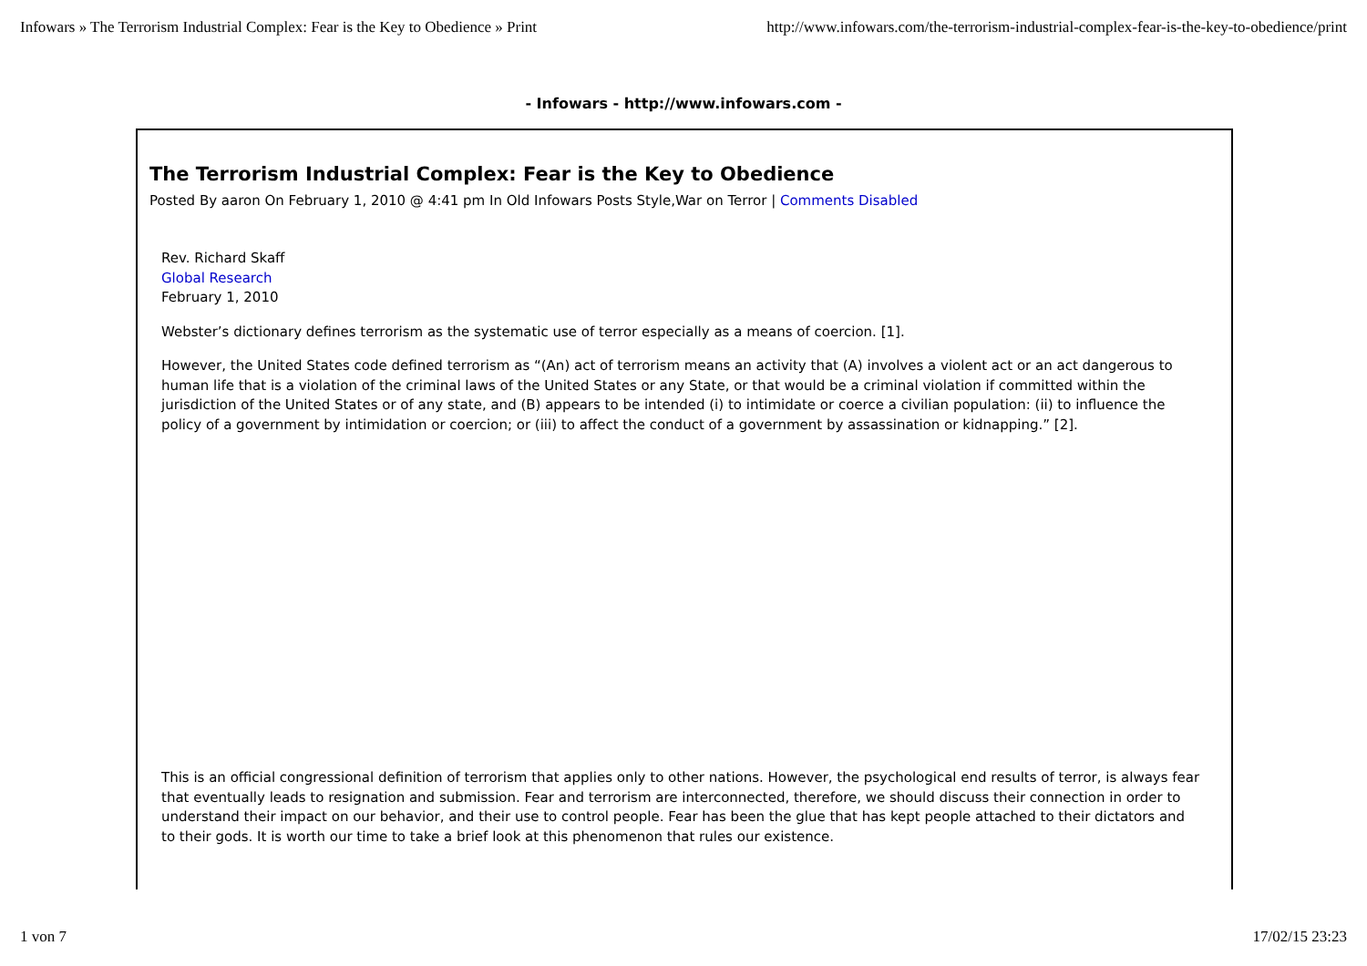Infowars » The Terrorism Industrial Complex: Fear is the Key to Obedience » Print http://www.infowars.com/the-terrorism-industrial-complex-fear-is-the-key-to-obedience/print
- Infowars - http://www.infowars.com -
The Terrorism Industrial Complex: Fear is the Key to Obedience
Posted By aaron On February 1, 2010 @ 4:41 pm In Old Infowars Posts Style,War on Terror | Comments Disabled
Rev. Richard Skaff
Global Research
February 1, 2010
Webster’s dictionary defines terrorism as the systematic use of terror especially as a means of coercion. [1].
However, the United States code defined terrorism as “(An) act of terrorism means an activity that (A) involves a violent act or an act dangerous to human life that is a violation of the criminal laws of the United States or any State, or that would be a criminal violation if committed within the jurisdiction of the United States or of any state, and (B) appears to be intended (i) to intimidate or coerce a civilian population: (ii) to influence the policy of a government by intimidation or coercion; or (iii) to affect the conduct of a government by assassination or kidnapping.” [2].
This is an official congressional definition of terrorism that applies only to other nations. However, the psychological end results of terror, is always fear that eventually leads to resignation and submission. Fear and terrorism are interconnected, therefore, we should discuss their connection in order to understand their impact on our behavior, and their use to control people. Fear has been the glue that has kept people attached to their dictators and to their gods. It is worth our time to take a brief look at this phenomenon that rules our existence.
1 von 7 17/02/15 23:23